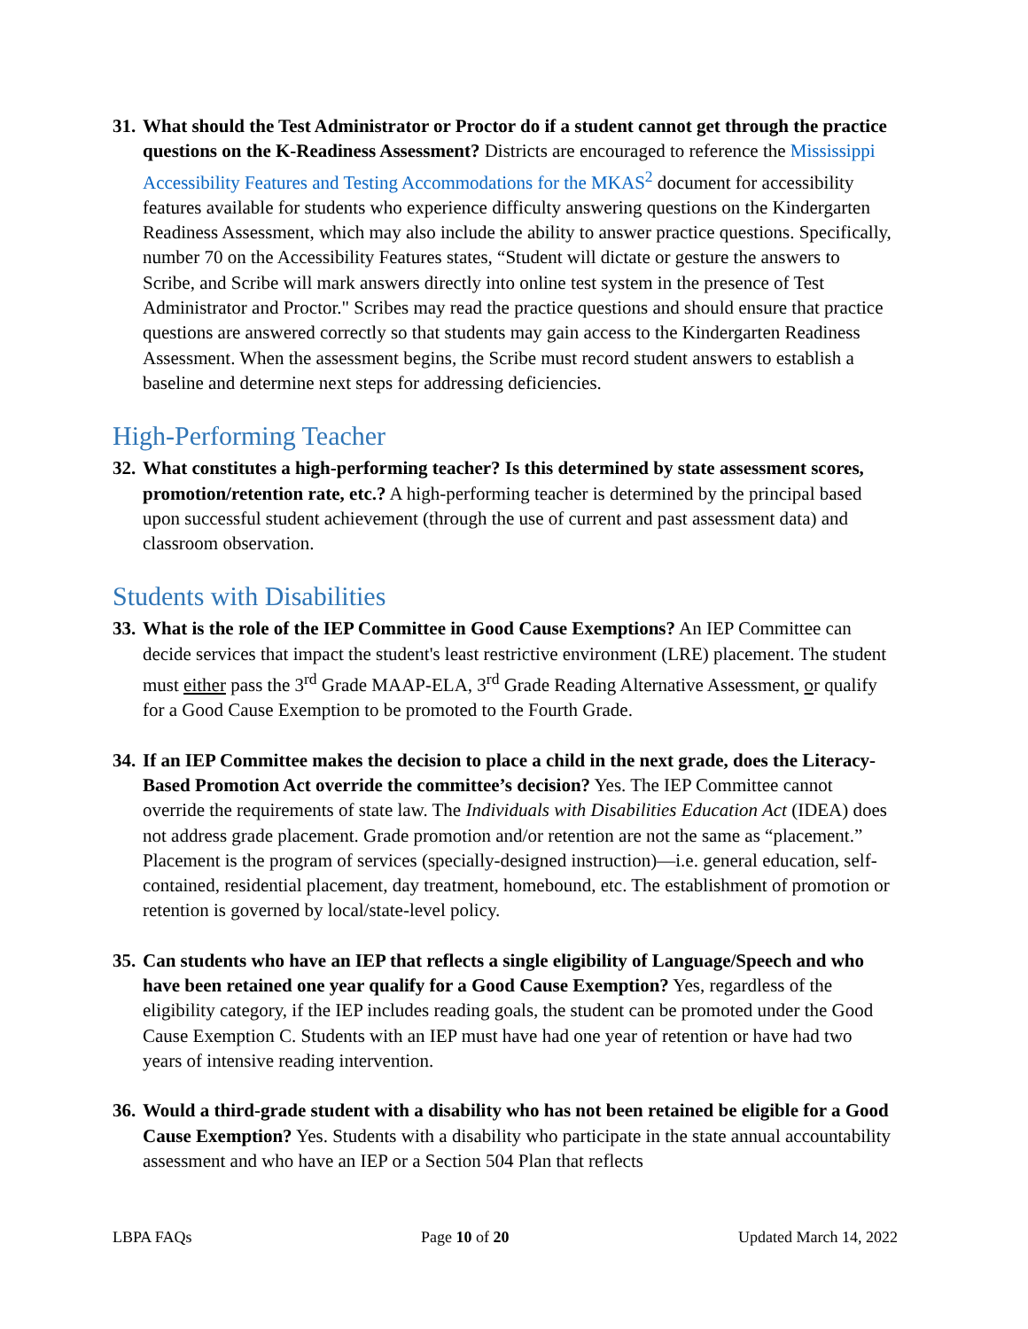31.
What should the Test Administrator or Proctor do if a student cannot get through the practice questions on the K-Readiness Assessment? Districts are encouraged to reference the Mississippi Accessibility Features and Testing Accommodations for the MKAS<sup>2</sup> document for accessibility features available for students who experience difficulty answering questions on the Kindergarten Readiness Assessment, which may also include the ability to answer practice questions. Specifically, number 70 on the Accessibility Features states, “Student will dictate or gesture the answers to Scribe, and Scribe will mark answers directly into online test system in the presence of Test Administrator and Proctor." Scribes may read the practice questions and should ensure that practice questions are answered correctly so that students may gain access to the Kindergarten Readiness Assessment. When the assessment begins, the Scribe must record student answers to establish a baseline and determine next steps for addressing deficiencies.
High-Performing Teacher
32.
What constitutes a high-performing teacher? Is this determined by state assessment scores, promotion/retention rate, etc.? A high-performing teacher is determined by the principal based upon successful student achievement (through the use of current and past assessment data) and classroom observation.
Students with Disabilities
33.
What is the role of the IEP Committee in Good Cause Exemptions? An IEP Committee can decide services that impact the student's least restrictive environment (LRE) placement. The student must either pass the 3<sup>rd</sup> Grade MAAP-ELA, 3<sup>rd</sup> Grade Reading Alternative Assessment, or qualify for a Good Cause Exemption to be promoted to the Fourth Grade.
34.
If an IEP Committee makes the decision to place a child in the next grade, does the Literacy-Based Promotion Act override the committee’s decision? Yes. The IEP Committee cannot override the requirements of state law. The Individuals with Disabilities Education Act (IDEA) does not address grade placement. Grade promotion and/or retention are not the same as “placement.” Placement is the program of services (specially-designed instruction)—i.e. general education, self-contained, residential placement, day treatment, homebound, etc. The establishment of promotion or retention is governed by local/state-level policy.
35.
Can students who have an IEP that reflects a single eligibility of Language/Speech and who have been retained one year qualify for a Good Cause Exemption? Yes, regardless of the eligibility category, if the IEP includes reading goals, the student can be promoted under the Good Cause Exemption C. Students with an IEP must have had one year of retention or have had two years of intensive reading intervention.
36.
Would a third-grade student with a disability who has not been retained be eligible for a Good Cause Exemption? Yes. Students with a disability who participate in the state annual accountability assessment and who have an IEP or a Section 504 Plan that reflects
LBPA FAQs Page 10 of 20 Updated March 14, 2022